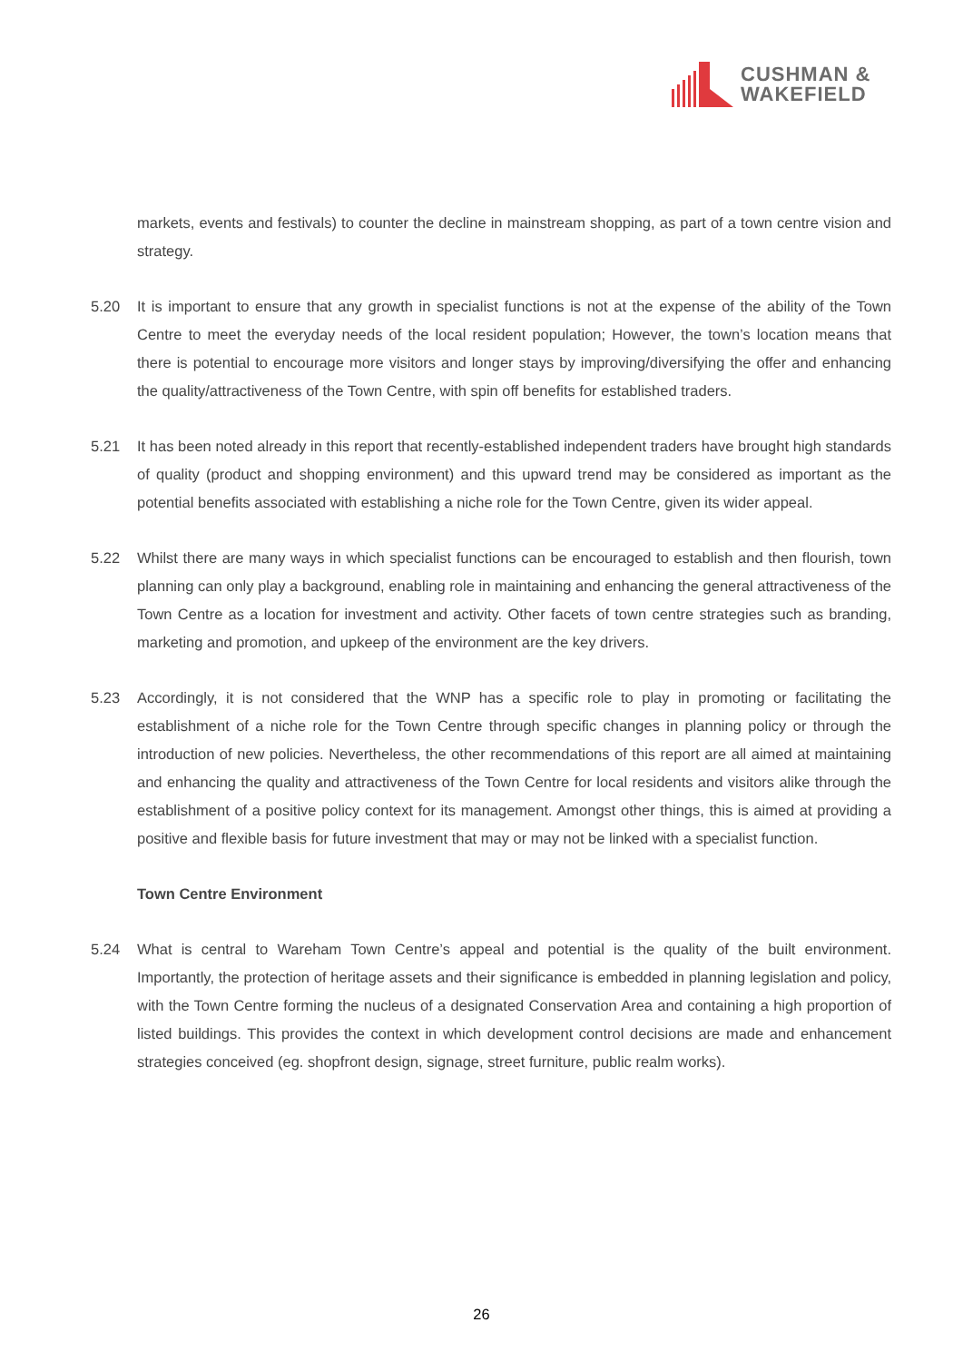CUSHMAN &
WAKEFIELD
markets, events and festivals) to counter the decline in mainstream shopping, as part of a town centre vision and strategy.
5.20 It is important to ensure that any growth in specialist functions is not at the expense of the ability of the Town Centre to meet the everyday needs of the local resident population; However, the town’s location means that there is potential to encourage more visitors and longer stays by improving/diversifying the offer and enhancing the quality/attractiveness of the Town Centre, with spin off benefits for established traders.
5.21 It has been noted already in this report that recently-established independent traders have brought high standards of quality (product and shopping environment) and this upward trend may be considered as important as the potential benefits associated with establishing a niche role for the Town Centre, given its wider appeal.
5.22 Whilst there are many ways in which specialist functions can be encouraged to establish and then flourish, town planning can only play a background, enabling role in maintaining and enhancing the general attractiveness of the Town Centre as a location for investment and activity. Other facets of town centre strategies such as branding, marketing and promotion, and upkeep of the environment are the key drivers.
5.23 Accordingly, it is not considered that the WNP has a specific role to play in promoting or facilitating the establishment of a niche role for the Town Centre through specific changes in planning policy or through the introduction of new policies. Nevertheless, the other recommendations of this report are all aimed at maintaining and enhancing the quality and attractiveness of the Town Centre for local residents and visitors alike through the establishment of a positive policy context for its management. Amongst other things, this is aimed at providing a positive and flexible basis for future investment that may or may not be linked with a specialist function.
Town Centre Environment
5.24 What is central to Wareham Town Centre’s appeal and potential is the quality of the built environment. Importantly, the protection of heritage assets and their significance is embedded in planning legislation and policy, with the Town Centre forming the nucleus of a designated Conservation Area and containing a high proportion of listed buildings. This provides the context in which development control decisions are made and enhancement strategies conceived (eg. shopfront design, signage, street furniture, public realm works).
26